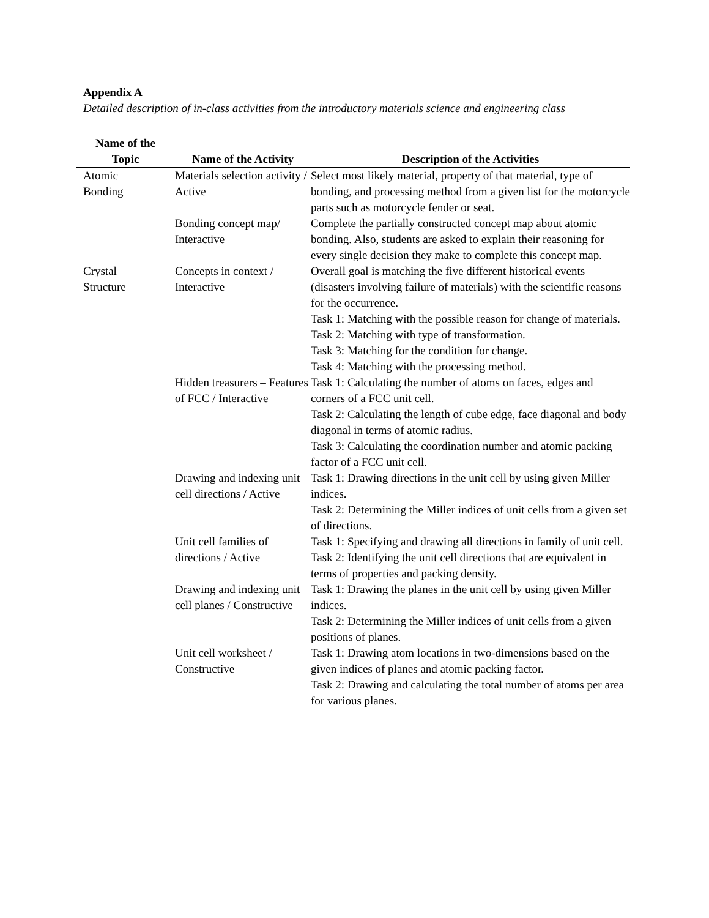Appendix A
Detailed description of in-class activities from the introductory materials science and engineering class
| Name of the Topic | Name of the Activity | Description of the Activities |
| --- | --- | --- |
| Atomic Bonding | Materials selection activity / Active | Select most likely material, property of that material, type of bonding, and processing method from a given list for the motorcycle parts such as motorcycle fender or seat. |
| | Bonding concept map/ Interactive | Complete the partially constructed concept map about atomic bonding. Also, students are asked to explain their reasoning for every single decision they make to complete this concept map. |
| Crystal Structure | Concepts in context / Interactive | Overall goal is matching the five different historical events (disasters involving failure of materials) with the scientific reasons for the occurrence. Task 1: Matching with the possible reason for change of materials. Task 2: Matching with type of transformation. Task 3: Matching for the condition for change. Task 4: Matching with the processing method. |
| | Hidden treasurers – Features of FCC / Interactive | Task 1: Calculating the number of atoms on faces, edges and corners of a FCC unit cell. Task 2: Calculating the length of cube edge, face diagonal and body diagonal in terms of atomic radius. Task 3: Calculating the coordination number and atomic packing factor of a FCC unit cell. |
| | Drawing and indexing unit cell directions / Active | Task 1: Drawing directions in the unit cell by using given Miller indices. Task 2: Determining the Miller indices of unit cells from a given set of directions. |
| | Unit cell families of directions / Active | Task 1: Specifying and drawing all directions in family of unit cell. Task 2: Identifying the unit cell directions that are equivalent in terms of properties and packing density. |
| | Drawing and indexing unit cell planes / Constructive | Task 1: Drawing the planes in the unit cell by using given Miller indices. Task 2: Determining the Miller indices of unit cells from a given positions of planes. |
| | Unit cell worksheet / Constructive | Task 1: Drawing atom locations in two-dimensions based on the given indices of planes and atomic packing factor. Task 2: Drawing and calculating the total number of atoms per area for various planes. |